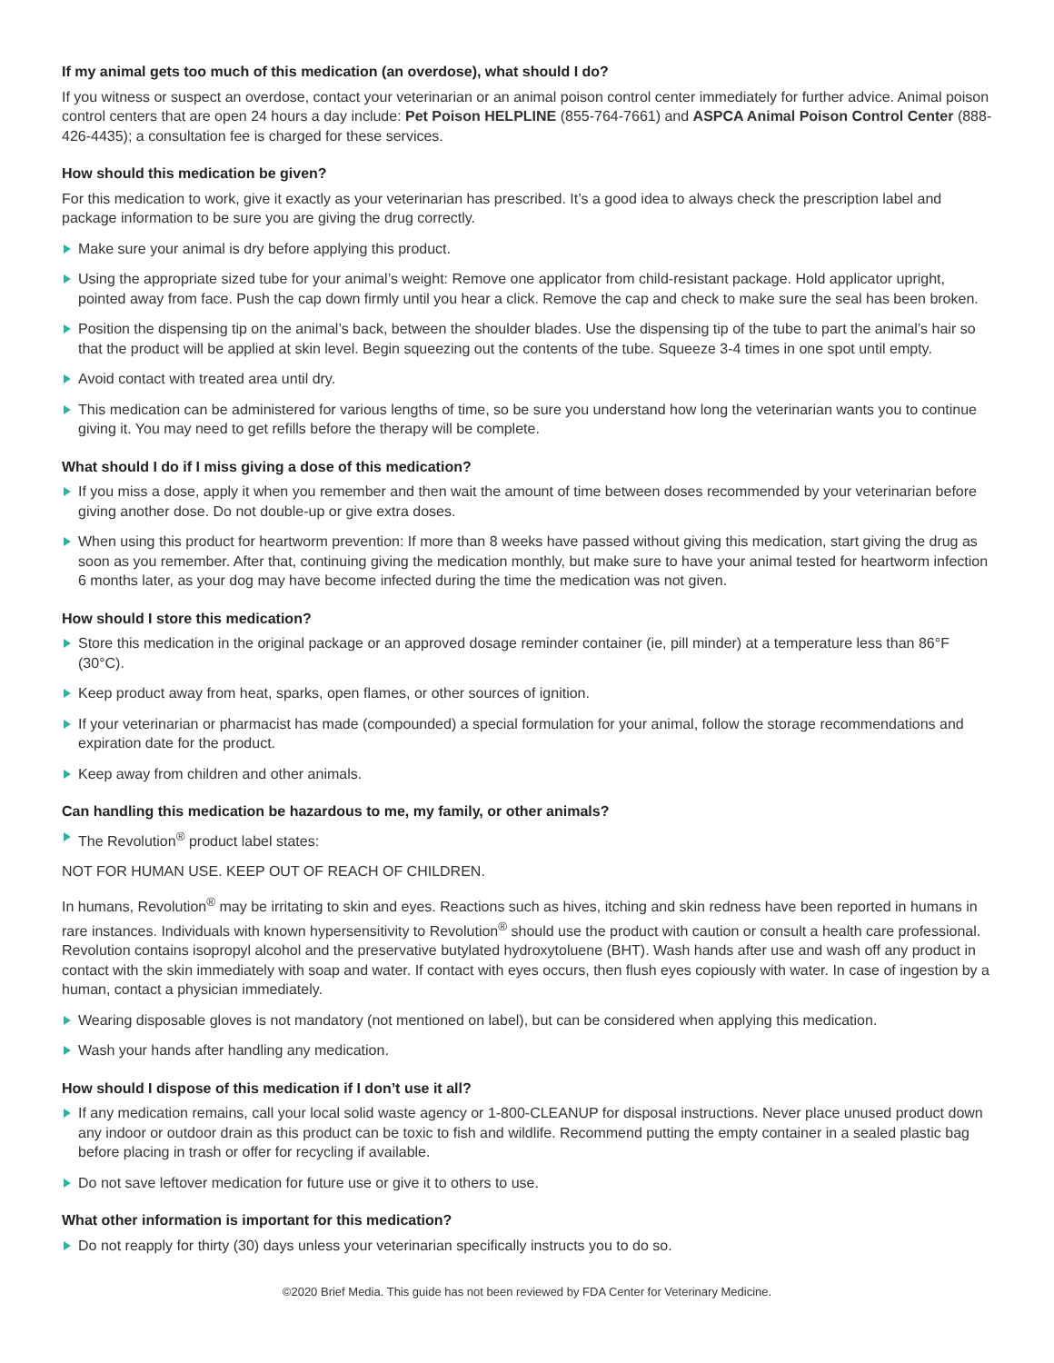If my animal gets too much of this medication (an overdose), what should I do?
If you witness or suspect an overdose, contact your veterinarian or an animal poison control center immediately for further advice. Animal poison control centers that are open 24 hours a day include: Pet Poison HELPLINE (855-764-7661) and ASPCA Animal Poison Control Center (888-426-4435); a consultation fee is charged for these services.
How should this medication be given?
For this medication to work, give it exactly as your veterinarian has prescribed. It’s a good idea to always check the prescription label and package information to be sure you are giving the drug correctly.
Make sure your animal is dry before applying this product.
Using the appropriate sized tube for your animal’s weight: Remove one applicator from child-resistant package. Hold applicator upright, pointed away from face. Push the cap down firmly until you hear a click. Remove the cap and check to make sure the seal has been broken.
Position the dispensing tip on the animal’s back, between the shoulder blades. Use the dispensing tip of the tube to part the animal’s hair so that the product will be applied at skin level. Begin squeezing out the contents of the tube. Squeeze 3-4 times in one spot until empty.
Avoid contact with treated area until dry.
This medication can be administered for various lengths of time, so be sure you understand how long the veterinarian wants you to continue giving it. You may need to get refills before the therapy will be complete.
What should I do if I miss giving a dose of this medication?
If you miss a dose, apply it when you remember and then wait the amount of time between doses recommended by your veterinarian before giving another dose. Do not double-up or give extra doses.
When using this product for heartworm prevention: If more than 8 weeks have passed without giving this medication, start giving the drug as soon as you remember. After that, continuing giving the medication monthly, but make sure to have your animal tested for heartworm infection 6 months later, as your dog may have become infected during the time the medication was not given.
How should I store this medication?
Store this medication in the original package or an approved dosage reminder container (ie, pill minder) at a temperature less than 86°F (30°C).
Keep product away from heat, sparks, open flames, or other sources of ignition.
If your veterinarian or pharmacist has made (compounded) a special formulation for your animal, follow the storage recommendations and expiration date for the product.
Keep away from children and other animals.
Can handling this medication be hazardous to me, my family, or other animals?
The Revolution<sup>®</sup> product label states:
NOT FOR HUMAN USE. KEEP OUT OF REACH OF CHILDREN.
In humans, Revolution<sup>®</sup> may be irritating to skin and eyes. Reactions such as hives, itching and skin redness have been reported in humans in rare instances. Individuals with known hypersensitivity to Revolution<sup>®</sup> should use the product with caution or consult a health care professional. Revolution contains isopropyl alcohol and the preservative butylated hydroxytoluene (BHT). Wash hands after use and wash off any product in contact with the skin immediately with soap and water. If contact with eyes occurs, then flush eyes copiously with water. In case of ingestion by a human, contact a physician immediately.
Wearing disposable gloves is not mandatory (not mentioned on label), but can be considered when applying this medication.
Wash your hands after handling any medication.
How should I dispose of this medication if I don’t use it all?
If any medication remains, call your local solid waste agency or 1-800-CLEANUP for disposal instructions. Never place unused product down any indoor or outdoor drain as this product can be toxic to fish and wildlife. Recommend putting the empty container in a sealed plastic bag before placing in trash or offer for recycling if available.
Do not save leftover medication for future use or give it to others to use.
What other information is important for this medication?
Do not reapply for thirty (30) days unless your veterinarian specifically instructs you to do so.
©2020 Brief Media. This guide has not been reviewed by FDA Center for Veterinary Medicine.